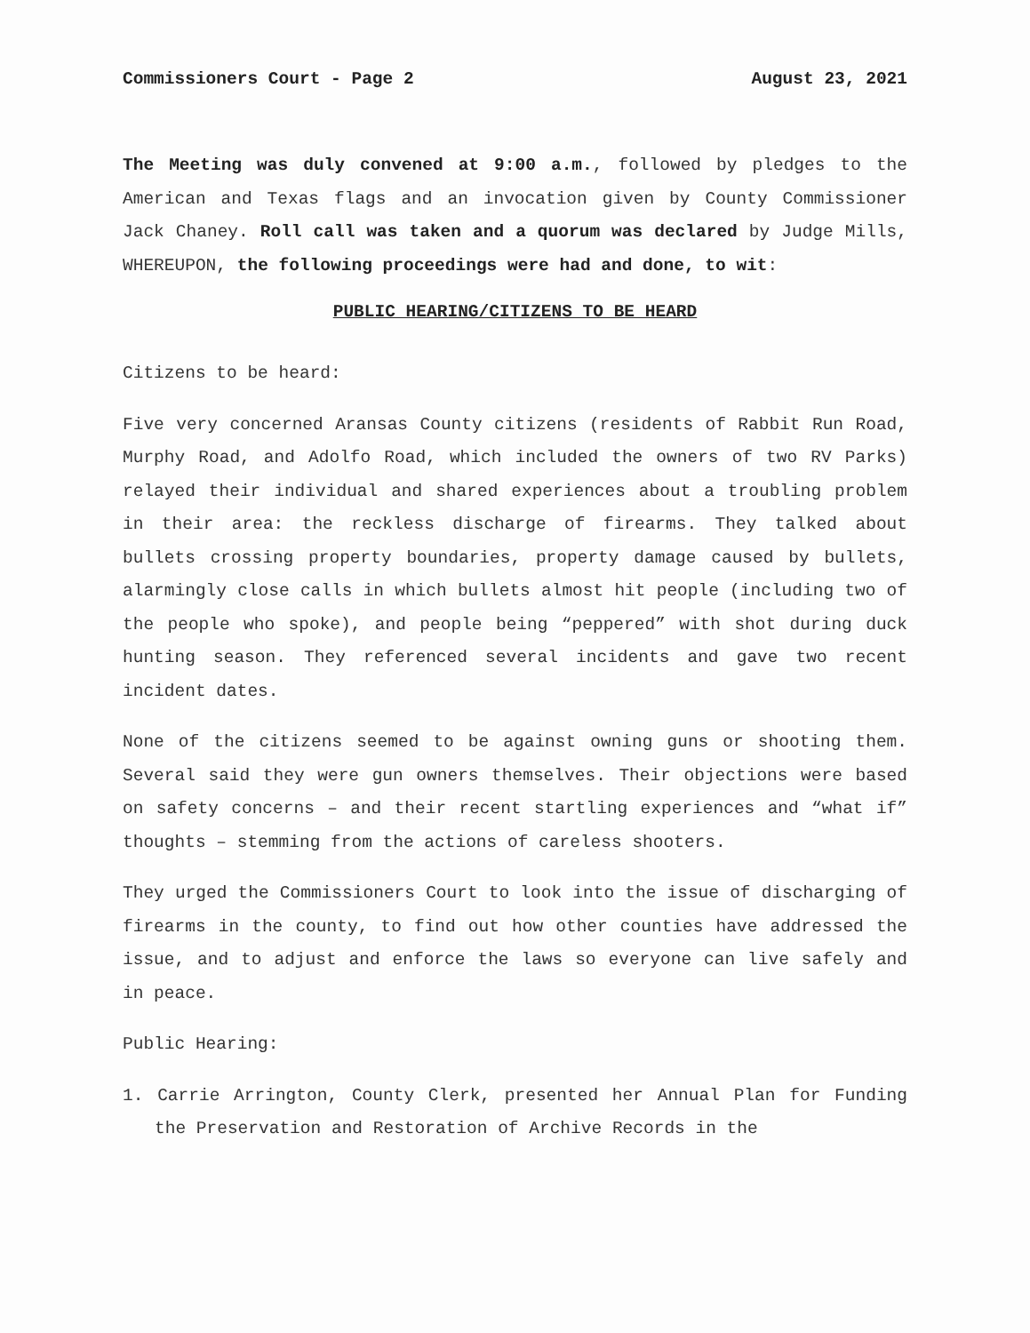Commissioners Court - Page 2 August 23, 2021
The Meeting was duly convened at 9:00 a.m., followed by pledges to the American and Texas flags and an invocation given by County Commissioner Jack Chaney. Roll call was taken and a quorum was declared by Judge Mills, WHEREUPON, the following proceedings were had and done, to wit:
PUBLIC HEARING/CITIZENS TO BE HEARD
Citizens to be heard:
Five very concerned Aransas County citizens (residents of Rabbit Run Road, Murphy Road, and Adolfo Road, which included the owners of two RV Parks) relayed their individual and shared experiences about a troubling problem in their area: the reckless discharge of firearms. They talked about bullets crossing property boundaries, property damage caused by bullets, alarmingly close calls in which bullets almost hit people (including two of the people who spoke), and people being “peppered” with shot during duck hunting season. They referenced several incidents and gave two recent incident dates.
None of the citizens seemed to be against owning guns or shooting them. Several said they were gun owners themselves. Their objections were based on safety concerns – and their recent startling experiences and “what if” thoughts – stemming from the actions of careless shooters.
They urged the Commissioners Court to look into the issue of discharging of firearms in the county, to find out how other counties have addressed the issue, and to adjust and enforce the laws so everyone can live safely and in peace.
Public Hearing:
1. Carrie Arrington, County Clerk, presented her Annual Plan for Funding the Preservation and Restoration of Archive Records in the